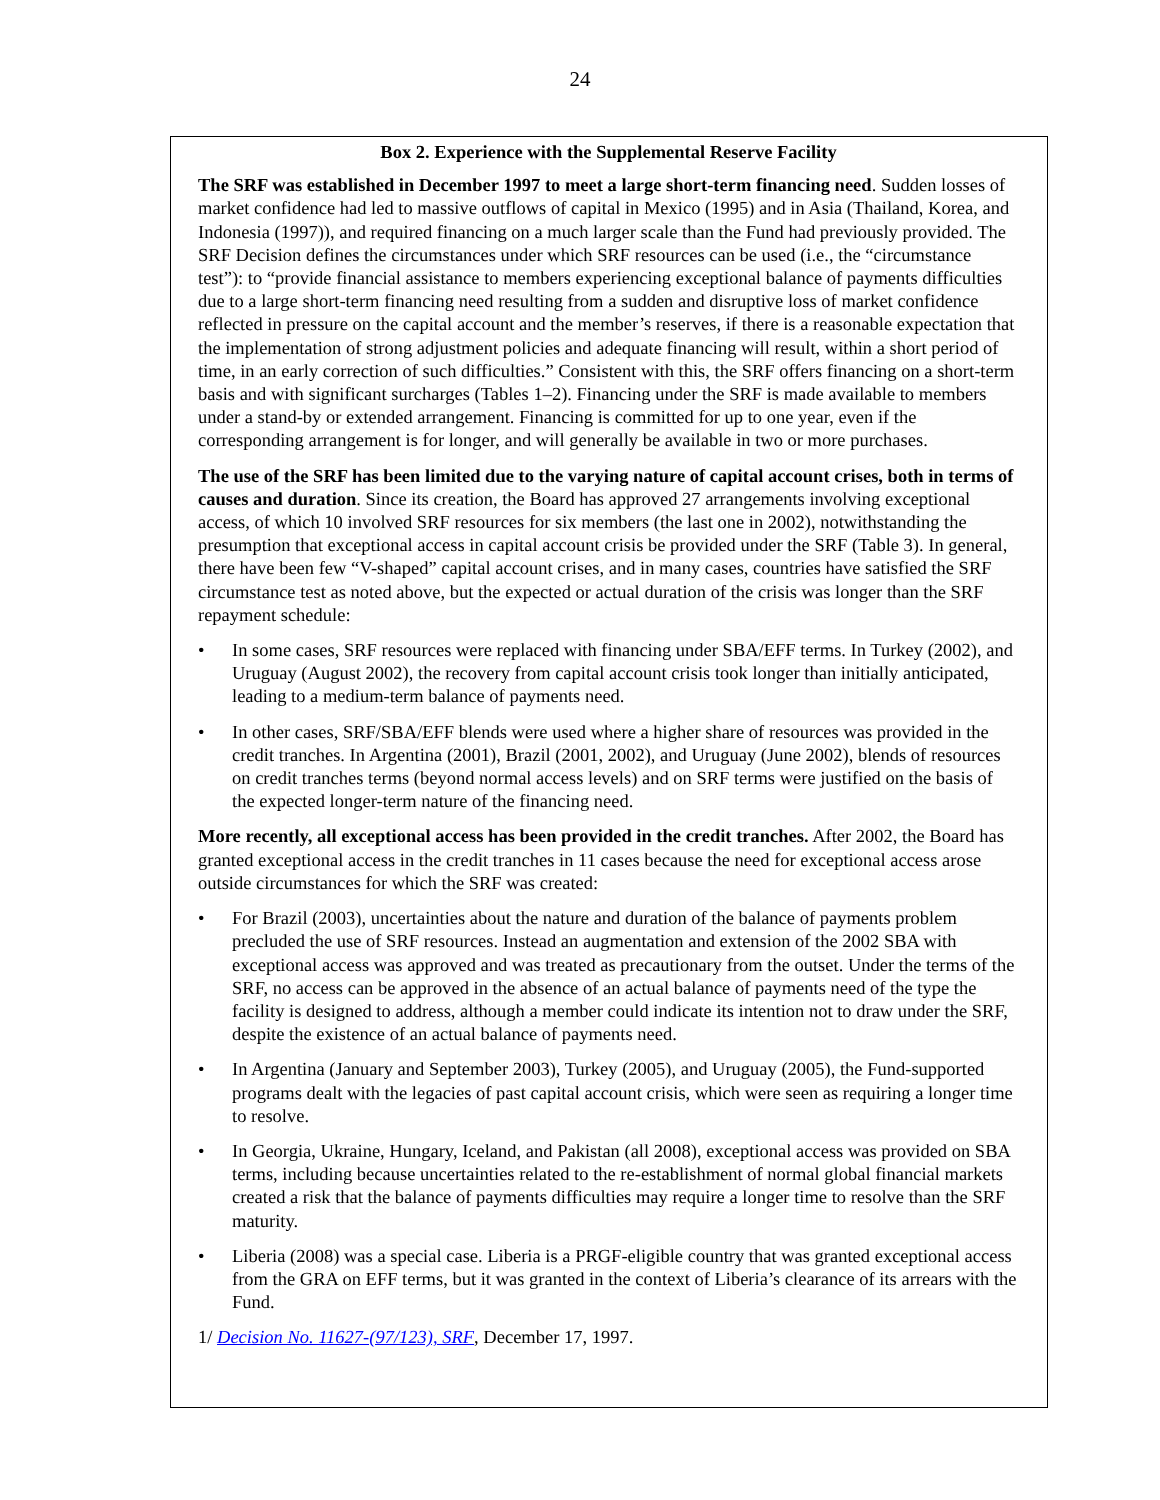24
Box 2. Experience with the Supplemental Reserve Facility
The SRF was established in December 1997 to meet a large short-term financing need. Sudden losses of market confidence had led to massive outflows of capital in Mexico (1995) and in Asia (Thailand, Korea, and Indonesia (1997)), and required financing on a much larger scale than the Fund had previously provided. The SRF Decision defines the circumstances under which SRF resources can be used (i.e., the “circumstance test”): to “provide financial assistance to members experiencing exceptional balance of payments difficulties due to a large short-term financing need resulting from a sudden and disruptive loss of market confidence reflected in pressure on the capital account and the member’s reserves, if there is a reasonable expectation that the implementation of strong adjustment policies and adequate financing will result, within a short period of time, in an early correction of such difficulties.” Consistent with this, the SRF offers financing on a short-term basis and with significant surcharges (Tables 1–2). Financing under the SRF is made available to members under a stand-by or extended arrangement. Financing is committed for up to one year, even if the corresponding arrangement is for longer, and will generally be available in two or more purchases.
The use of the SRF has been limited due to the varying nature of capital account crises, both in terms of causes and duration. Since its creation, the Board has approved 27 arrangements involving exceptional access, of which 10 involved SRF resources for six members (the last one in 2002), notwithstanding the presumption that exceptional access in capital account crisis be provided under the SRF (Table 3). In general, there have been few “V-shaped” capital account crises, and in many cases, countries have satisfied the SRF circumstance test as noted above, but the expected or actual duration of the crisis was longer than the SRF repayment schedule:
• In some cases, SRF resources were replaced with financing under SBA/EFF terms. In Turkey (2002), and Uruguay (August 2002), the recovery from capital account crisis took longer than initially anticipated, leading to a medium-term balance of payments need.
• In other cases, SRF/SBA/EFF blends were used where a higher share of resources was provided in the credit tranches. In Argentina (2001), Brazil (2001, 2002), and Uruguay (June 2002), blends of resources on credit tranches terms (beyond normal access levels) and on SRF terms were justified on the basis of the expected longer-term nature of the financing need.
More recently, all exceptional access has been provided in the credit tranches. After 2002, the Board has granted exceptional access in the credit tranches in 11 cases because the need for exceptional access arose outside circumstances for which the SRF was created:
• For Brazil (2003), uncertainties about the nature and duration of the balance of payments problem precluded the use of SRF resources. Instead an augmentation and extension of the 2002 SBA with exceptional access was approved and was treated as precautionary from the outset. Under the terms of the SRF, no access can be approved in the absence of an actual balance of payments need of the type the facility is designed to address, although a member could indicate its intention not to draw under the SRF, despite the existence of an actual balance of payments need.
• In Argentina (January and September 2003), Turkey (2005), and Uruguay (2005), the Fund-supported programs dealt with the legacies of past capital account crisis, which were seen as requiring a longer time to resolve.
• In Georgia, Ukraine, Hungary, Iceland, and Pakistan (all 2008), exceptional access was provided on SBA terms, including because uncertainties related to the re-establishment of normal global financial markets created a risk that the balance of payments difficulties may require a longer time to resolve than the SRF maturity.
• Liberia (2008) was a special case. Liberia is a PRGF-eligible country that was granted exceptional access from the GRA on EFF terms, but it was granted in the context of Liberia’s clearance of its arrears with the Fund.
1/ Decision No. 11627-(97/123), SRF, December 17, 1997.